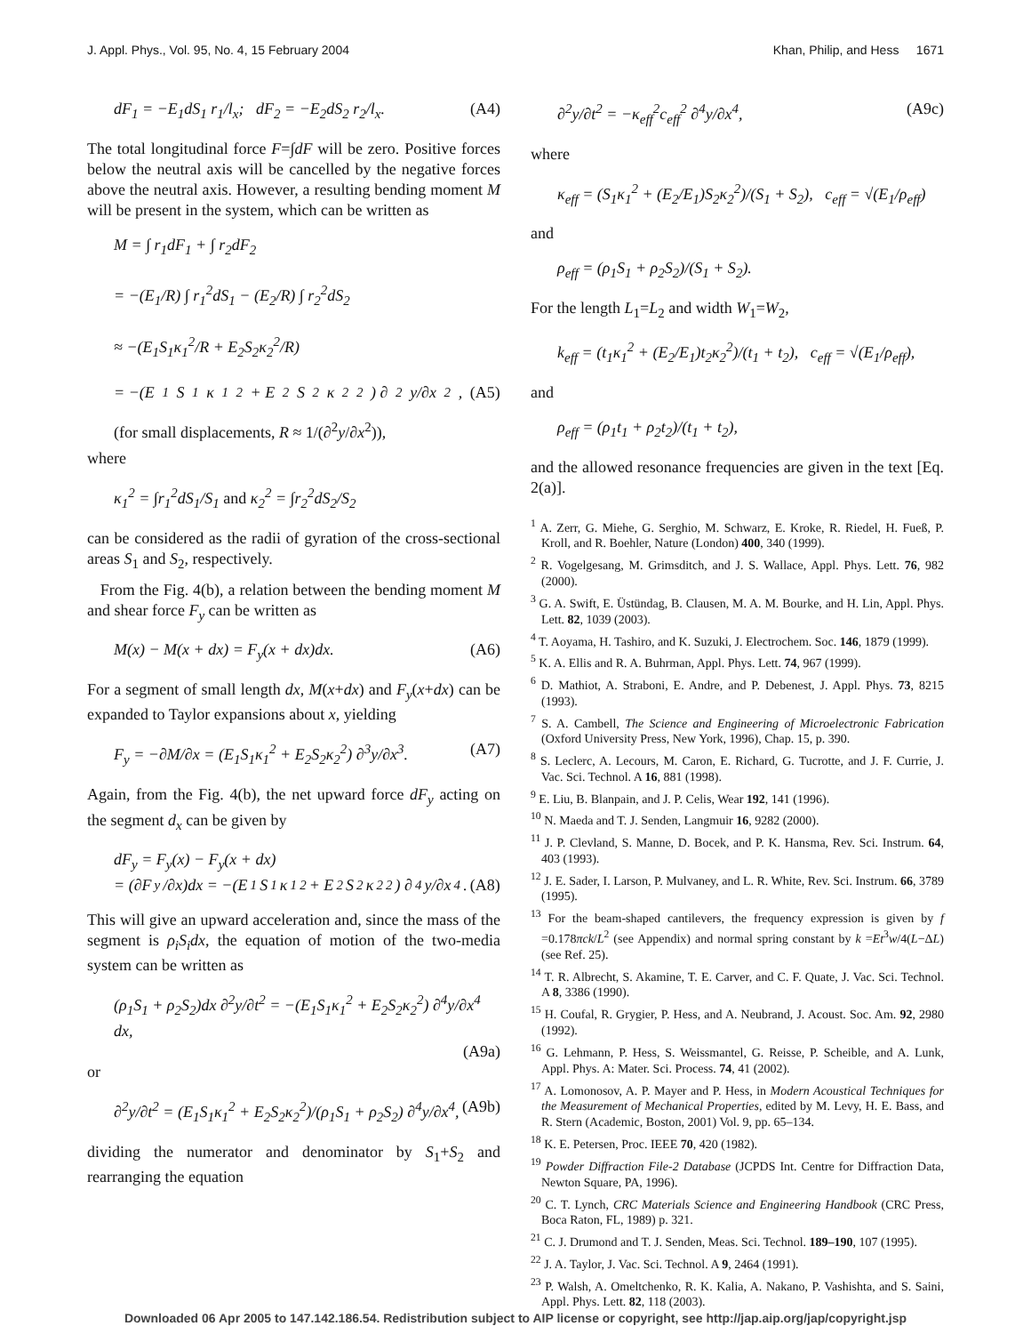J. Appl. Phys., Vol. 95, No. 4, 15 February 2004 Khan, Philip, and Hess 1671
dF<sub>1</sub> = −E<sub>1</sub>dS<sub>1</sub> r<sub>1</sub>/l<sub>x</sub>; dF<sub>2</sub> = −E<sub>2</sub>dS<sub>2</sub> r<sub>2</sub>/l<sub>x</sub>. (A4)
The total longitudinal force F=∫dF will be zero. Positive forces below the neutral axis will be cancelled by the negative forces above the neutral axis. However, a resulting bending moment M will be present in the system, which can be written as
M = ∫ r<sub>1</sub>dF<sub>1</sub> + ∫ r<sub>2</sub>dF<sub>2</sub>
= −(E<sub>1</sub>/R) ∫ r<sub>1</sub><sup>2</sup>dS<sub>1</sub> − (E<sub>2</sub>/R) ∫ r<sub>2</sub><sup>2</sup>dS<sub>2</sub>
≈ −(E<sub>1</sub>S<sub>1</sub>κ<sub>1</sub><sup>2</sup>/R + E<sub>2</sub>S<sub>2</sub>κ<sub>2</sub><sup>2</sup>/R)
= −(E<sub>1</sub>S<sub>1</sub>κ<sub>1</sub><sup>2</sup> + E<sub>2</sub>S<sub>2</sub>κ<sub>2</sub><sup>2</sup>) ∂<sup>2</sup>y/∂x<sup>2</sup>, (A5)
(for small displacements, R ≈ 1/(∂<sup>2</sup>y/∂x<sup>2</sup>)),
where
κ<sub>1</sub><sup>2</sup> = ∫r<sub>1</sub><sup>2</sup>dS<sub>1</sub>/S<sub>1</sub> and κ<sub>2</sub><sup>2</sup> = ∫r<sub>2</sub><sup>2</sup>dS<sub>2</sub>/S<sub>2</sub>
can be considered as the radii of gyration of the cross-sectional areas S<sub>1</sub> and S<sub>2</sub>, respectively.
From the Fig. 4(b), a relation between the bending moment M and shear force F<sub>y</sub> can be written as
M(x) − M(x + dx) = F<sub>y</sub>(x + dx)dx. (A6)
For a segment of small length dx, M(x+dx) and F<sub>y</sub>(x+dx) can be expanded to Taylor expansions about x, yielding
F<sub>y</sub> = −∂M/∂x = (E<sub>1</sub>S<sub>1</sub>κ<sub>1</sub><sup>2</sup> + E<sub>2</sub>S<sub>2</sub>κ<sub>2</sub><sup>2</sup>) ∂<sup>3</sup>y/∂x<sup>3</sup>. (A7)
Again, from the Fig. 4(b), the net upward force dF<sub>y</sub> acting on the segment d<sub>x</sub> can be given by
dF<sub>y</sub> = F<sub>y</sub>(x) − F<sub>y</sub>(x + dx)
= (∂F<sub>y</sub>/∂x)dx = −(E<sub>1</sub>S<sub>1</sub>κ<sub>1</sub><sup>2</sup> + E<sub>2</sub>S<sub>2</sub>κ<sub>2</sub><sup>2</sup>) ∂<sup>4</sup>y/∂x<sup>4</sup>. (A8)
This will give an upward acceleration and, since the mass of the segment is ρ<sub>i</sub>S<sub>i</sub>dx, the equation of motion of the two-media system can be written as
(ρ<sub>1</sub>S<sub>1</sub> + ρ<sub>2</sub>S<sub>2</sub>)dx ∂<sup>2</sup>y/∂t<sup>2</sup> = −(E<sub>1</sub>S<sub>1</sub>κ<sub>1</sub><sup>2</sup> + E<sub>2</sub>S<sub>2</sub>κ<sub>2</sub><sup>2</sup>) ∂<sup>4</sup>y/∂x<sup>4</sup> dx,
(A9a)
or
∂<sup>2</sup>y/∂t<sup>2</sup> = (E<sub>1</sub>S<sub>1</sub>κ<sub>1</sub><sup>2</sup> + E<sub>2</sub>S<sub>2</sub>κ<sub>2</sub><sup>2</sup>)/(ρ<sub>1</sub>S<sub>1</sub> + ρ<sub>2</sub>S<sub>2</sub>) ∂<sup>4</sup>y/∂x<sup>4</sup>, (A9b)
dividing the numerator and denominator by S<sub>1</sub>+S<sub>2</sub> and rearranging the equation
∂<sup>2</sup>y/∂t<sup>2</sup> = −κ<sub>eff</sub><sup>2</sup>c<sub>eff</sub><sup>2</sup> ∂<sup>4</sup>y/∂x<sup>4</sup>, (A9c)
where
κ<sub>eff</sub> = (S<sub>1</sub>κ<sub>1</sub><sup>2</sup> + (E<sub>2</sub>/E<sub>1</sub>)S<sub>2</sub>κ<sub>2</sub><sup>2</sup>)/(S<sub>1</sub> + S<sub>2</sub>), c<sub>eff</sub> = √(E<sub>1</sub>/ρ<sub>eff</sub>)
and
ρ<sub>eff</sub> = (ρ<sub>1</sub>S<sub>1</sub> + ρ<sub>2</sub>S<sub>2</sub>)/(S<sub>1</sub> + S<sub>2</sub>).
For the length L<sub>1</sub>=L<sub>2</sub> and width W<sub>1</sub>=W<sub>2</sub>,
k<sub>eff</sub> = (t<sub>1</sub>κ<sub>1</sub><sup>2</sup> + (E<sub>2</sub>/E<sub>1</sub>)t<sub>2</sub>κ<sub>2</sub><sup>2</sup>)/(t<sub>1</sub> + t<sub>2</sub>), c<sub>eff</sub> = √(E<sub>1</sub>/ρ<sub>eff</sub>),
and
ρ<sub>eff</sub> = (ρ<sub>1</sub>t<sub>1</sub> + ρ<sub>2</sub>t<sub>2</sub>)/(t<sub>1</sub> + t<sub>2</sub>),
and the allowed resonance frequencies are given in the text [Eq. 2(a)].
<sup>1</sup> A. Zerr, G. Miehe, G. Serghio, M. Schwarz, E. Kroke, R. Riedel, H. Fueß, P. Kroll, and R. Boehler, Nature (London) 400, 340 (1999).
<sup>2</sup> R. Vogelgesang, M. Grimsditch, and J. S. Wallace, Appl. Phys. Lett. 76, 982 (2000).
<sup>3</sup> G. A. Swift, E. Üstündag, B. Clausen, M. A. M. Bourke, and H. Lin, Appl. Phys. Lett. 82, 1039 (2003).
<sup>4</sup> T. Aoyama, H. Tashiro, and K. Suzuki, J. Electrochem. Soc. 146, 1879 (1999).
<sup>5</sup> K. A. Ellis and R. A. Buhrman, Appl. Phys. Lett. 74, 967 (1999).
<sup>6</sup> D. Mathiot, A. Straboni, E. Andre, and P. Debenest, J. Appl. Phys. 73, 8215 (1993).
<sup>7</sup> S. A. Cambell, The Science and Engineering of Microelectronic Fabrication (Oxford University Press, New York, 1996), Chap. 15, p. 390.
<sup>8</sup> S. Leclerc, A. Lecours, M. Caron, E. Richard, G. Tucrotte, and J. F. Currie, J. Vac. Sci. Technol. A 16, 881 (1998).
<sup>9</sup> E. Liu, B. Blanpain, and J. P. Celis, Wear 192, 141 (1996).
<sup>10</sup> N. Maeda and T. J. Senden, Langmuir 16, 9282 (2000).
<sup>11</sup> J. P. Clevland, S. Manne, D. Bocek, and P. K. Hansma, Rev. Sci. Instrum. 64, 403 (1993).
<sup>12</sup> J. E. Sader, I. Larson, P. Mulvaney, and L. R. White, Rev. Sci. Instrum. 66, 3789 (1995).
<sup>13</sup> For the beam-shaped cantilevers, the frequency expression is given by f =0.178πck/L<sup>2</sup> (see Appendix) and normal spring constant by k =Et<sup>3</sup>w/4(L−ΔL) (see Ref. 25).
<sup>14</sup> T. R. Albrecht, S. Akamine, T. E. Carver, and C. F. Quate, J. Vac. Sci. Technol. A 8, 3386 (1990).
<sup>15</sup> H. Coufal, R. Grygier, P. Hess, and A. Neubrand, J. Acoust. Soc. Am. 92, 2980 (1992).
<sup>16</sup> G. Lehmann, P. Hess, S. Weissmantel, G. Reisse, P. Scheible, and A. Lunk, Appl. Phys. A: Mater. Sci. Process. 74, 41 (2002).
<sup>17</sup> A. Lomonosov, A. P. Mayer and P. Hess, in Modern Acoustical Techniques for the Measurement of Mechanical Properties, edited by M. Levy, H. E. Bass, and R. Stern (Academic, Boston, 2001) Vol. 9, pp. 65–134.
<sup>18</sup> K. E. Petersen, Proc. IEEE 70, 420 (1982).
<sup>19</sup> Powder Diffraction File-2 Database (JCPDS Int. Centre for Diffraction Data, Newton Square, PA, 1996).
<sup>20</sup> C. T. Lynch, CRC Materials Science and Engineering Handbook (CRC Press, Boca Raton, FL, 1989) p. 321.
<sup>21</sup> C. J. Drumond and T. J. Senden, Meas. Sci. Technol. 189–190, 107 (1995).
<sup>22</sup> J. A. Taylor, J. Vac. Sci. Technol. A 9, 2464 (1991).
<sup>23</sup> P. Walsh, A. Omeltchenko, R. K. Kalia, A. Nakano, P. Vashishta, and S. Saini, Appl. Phys. Lett. 82, 118 (2003).
Downloaded 06 Apr 2005 to 147.142.186.54. Redistribution subject to AIP license or copyright, see http://jap.aip.org/jap/copyright.jsp